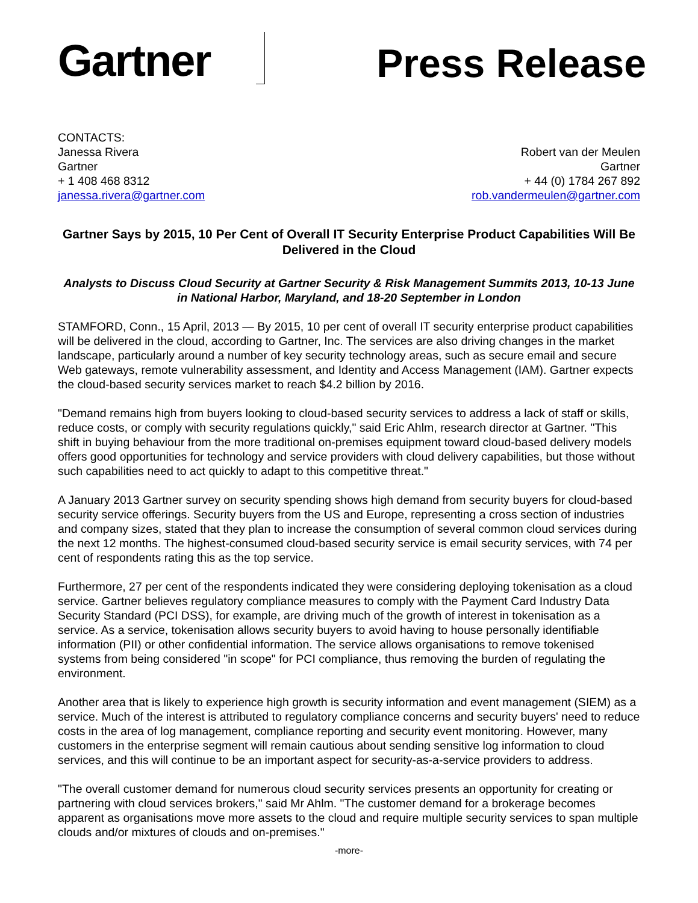Gartner
Press Release
CONTACTS:
Janessa Rivera
Gartner
+ 1 408 468 8312
janessa.rivera@gartner.com
Robert van der Meulen
Gartner
+ 44 (0) 1784 267 892
rob.vandermeulen@gartner.com
Gartner Says by 2015, 10 Per Cent of Overall IT Security Enterprise Product Capabilities Will Be Delivered in the Cloud
Analysts to Discuss Cloud Security at Gartner Security & Risk Management Summits 2013, 10-13 June in National Harbor, Maryland, and 18-20 September in London
STAMFORD, Conn., 15 April, 2013 — By 2015, 10 per cent of overall IT security enterprise product capabilities will be delivered in the cloud, according to Gartner, Inc. The services are also driving changes in the market landscape, particularly around a number of key security technology areas, such as secure email and secure Web gateways, remote vulnerability assessment, and Identity and Access Management (IAM). Gartner expects the cloud-based security services market to reach $4.2 billion by 2016.
"Demand remains high from buyers looking to cloud-based security services to address a lack of staff or skills, reduce costs, or comply with security regulations quickly," said Eric Ahlm, research director at Gartner. "This shift in buying behaviour from the more traditional on-premises equipment toward cloud-based delivery models offers good opportunities for technology and service providers with cloud delivery capabilities, but those without such capabilities need to act quickly to adapt to this competitive threat."
A January 2013 Gartner survey on security spending shows high demand from security buyers for cloud-based security service offerings. Security buyers from the US and Europe, representing a cross section of industries and company sizes, stated that they plan to increase the consumption of several common cloud services during the next 12 months. The highest-consumed cloud-based security service is email security services, with 74 per cent of respondents rating this as the top service.
Furthermore, 27 per cent of the respondents indicated they were considering deploying tokenisation as a cloud service. Gartner believes regulatory compliance measures to comply with the Payment Card Industry Data Security Standard (PCI DSS), for example, are driving much of the growth of interest in tokenisation as a service. As a service, tokenisation allows security buyers to avoid having to house personally identifiable information (PII) or other confidential information. The service allows organisations to remove tokenised systems from being considered "in scope" for PCI compliance, thus removing the burden of regulating the environment.
Another area that is likely to experience high growth is security information and event management (SIEM) as a service. Much of the interest is attributed to regulatory compliance concerns and security buyers' need to reduce costs in the area of log management, compliance reporting and security event monitoring. However, many customers in the enterprise segment will remain cautious about sending sensitive log information to cloud services, and this will continue to be an important aspect for security-as-a-service providers to address.
"The overall customer demand for numerous cloud security services presents an opportunity for creating or partnering with cloud services brokers," said Mr Ahlm. "The customer demand for a brokerage becomes apparent as organisations move more assets to the cloud and require multiple security services to span multiple clouds and/or mixtures of clouds and on-premises."
-more-